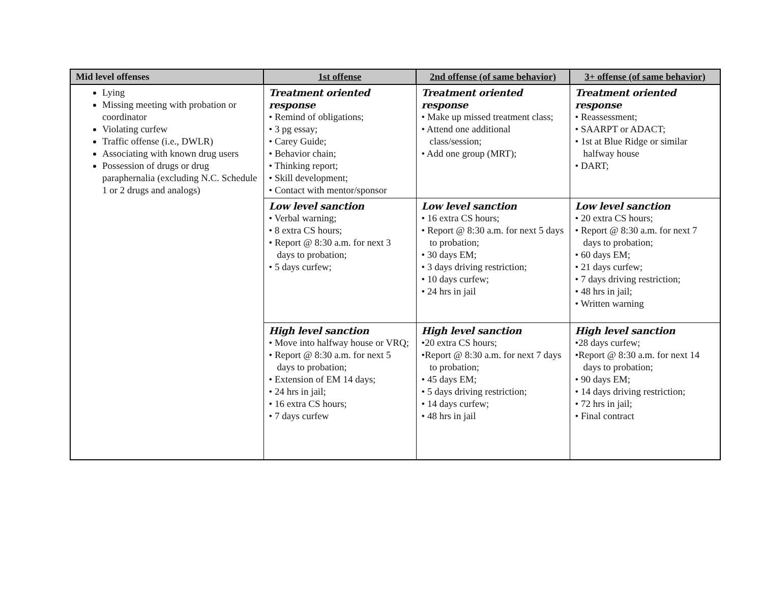| Mid level offenses | 1st offense | 2nd offense (of same behavior) | 3+ offense (of same behavior) |
| --- | --- | --- | --- |
| Lying Missing meeting with probation or coordinator Violating curfew Traffic offense (i.e., DWLR) Associating with known drug users Possession of drugs or drug paraphernalia (excluding N.C. Schedule 1 or 2 drugs and analogs) | Treatment oriented response • Remind of obligations; • 3 pg essay; • Carey Guide; • Behavior chain; • Thinking report; • Skill development; • Contact with mentor/sponsor | Treatment oriented response • Make up missed treatment class; • Attend one additional class/session; • Add one group (MRT); | Treatment oriented response • Reassessment; • SAARPT or ADACT; • 1st at Blue Ridge or similar halfway house • DART; |
| | Low level sanction • Verbal warning; • 8 extra CS hours; • Report @ 8:30 a.m. for next 3 days to probation; • 5 days curfew; | Low level sanction • 16 extra CS hours; • Report @ 8:30 a.m. for next 5 days to probation; • 30 days EM; • 3 days driving restriction; • 10 days curfew; • 24 hrs in jail | Low level sanction • 20 extra CS hours; • Report @ 8:30 a.m. for next 7 days to probation; • 60 days EM; • 21 days curfew; • 7 days driving restriction; • 48 hrs in jail; • Written warning |
| | High level sanction • Move into halfway house or VRQ; • Report @ 8:30 a.m. for next 5 days to probation; • Extension of EM 14 days; • 24 hrs in jail; • 16 extra CS hours; • 7 days curfew | High level sanction •20 extra CS hours; •Report @ 8:30 a.m. for next 7 days to probation; • 45 days EM; • 5 days driving restriction; • 14 days curfew; • 48 hrs in jail | High level sanction •28 days curfew; •Report @ 8:30 a.m. for next 14 days to probation; • 90 days EM; • 14 days driving restriction; • 72 hrs in jail; • Final contract |